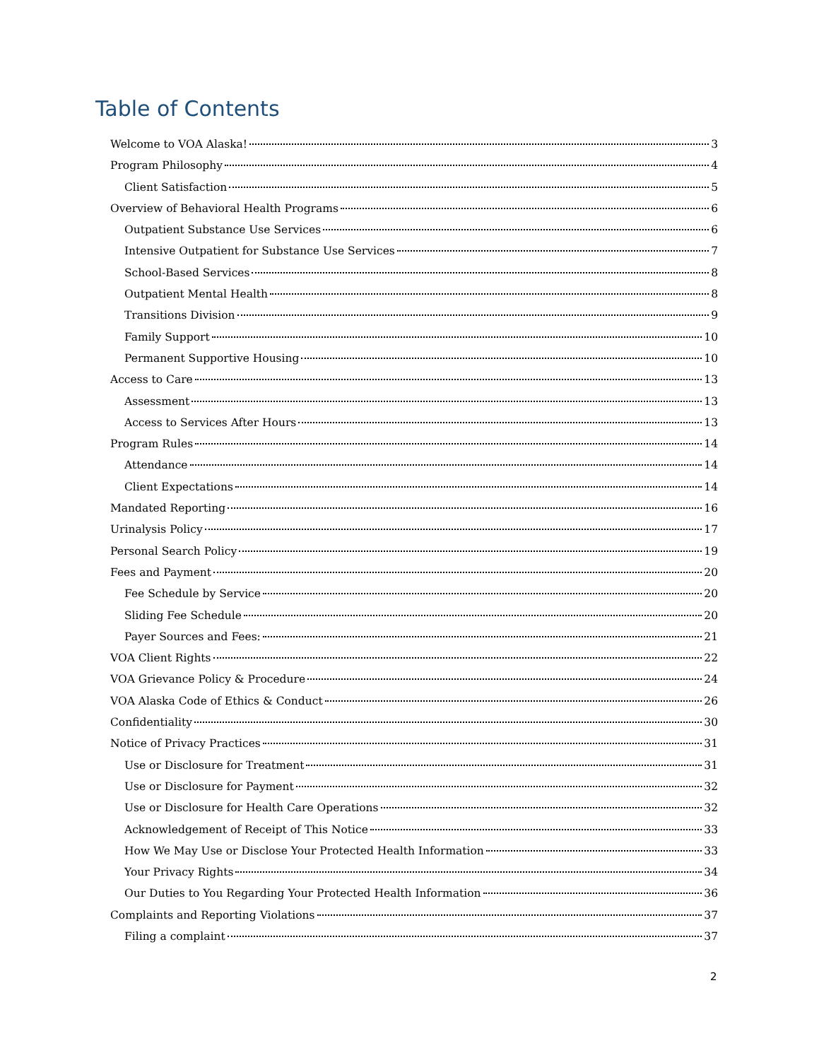Table of Contents
Welcome to VOA Alaska! 3
Program Philosophy 4
Client Satisfaction 5
Overview of Behavioral Health Programs 6
Outpatient Substance Use Services 6
Intensive Outpatient for Substance Use Services 7
School-Based Services 8
Outpatient Mental Health 8
Transitions Division 9
Family Support 10
Permanent Supportive Housing 10
Access to Care 13
Assessment 13
Access to Services After Hours 13
Program Rules 14
Attendance 14
Client Expectations 14
Mandated Reporting 16
Urinalysis Policy 17
Personal Search Policy 19
Fees and Payment 20
Fee Schedule by Service 20
Sliding Fee Schedule 20
Payer Sources and Fees: 21
VOA Client Rights 22
VOA Grievance Policy & Procedure 24
VOA Alaska Code of Ethics & Conduct 26
Confidentiality 30
Notice of Privacy Practices 31
Use or Disclosure for Treatment 31
Use or Disclosure for Payment 32
Use or Disclosure for Health Care Operations 32
Acknowledgement of Receipt of This Notice 33
How We May Use or Disclose Your Protected Health Information 33
Your Privacy Rights 34
Our Duties to You Regarding Your Protected Health Information 36
Complaints and Reporting Violations 37
Filing a complaint 37
2